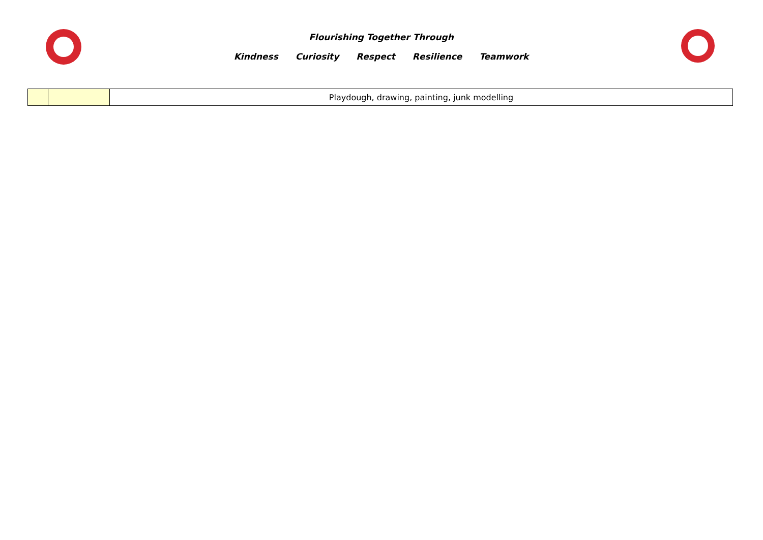Flourishing Together Through
Kindness Curiosity Respect Resilience Teamwork
| | | Playdough, drawing, painting, junk modelling |